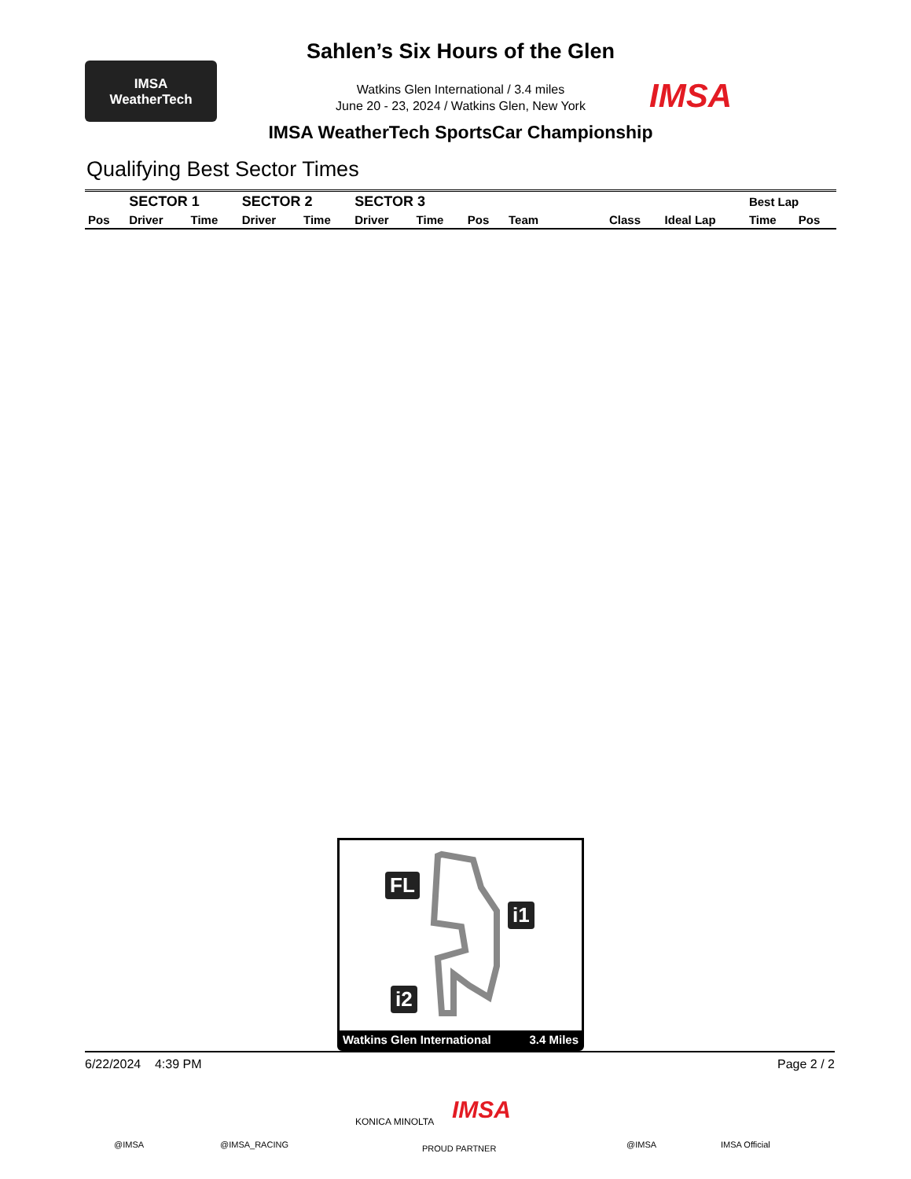IMSA
WeatherTech
Sahlen’s Six Hours of the Glen
Watkins Glen International / 3.4 miles
June 20 - 23, 2024 / Watkins Glen, New York
IMSA WeatherTech SportsCar Championship
IMSA
Qualifying Best Sector Times
| | SECTOR 1 | | SECTOR 2 | | SECTOR 3 | | | | | | Best Lap | |
| --- | --- | --- | --- | --- | --- | --- | --- | --- | --- | --- | --- | --- |
| Pos | Driver | Time | Driver | Time | Driver | Time | Pos | Team | Class | Ideal Lap | Time | Pos |
FL
i1
i2
Watkins Glen International 3.4 Miles
6/22/2024 4:39 PM Page 2 / 2
KONICA MINOLTA IMSA
@IMSA @IMSA_RACING PROUD PARTNER @IMSA IMSA Official